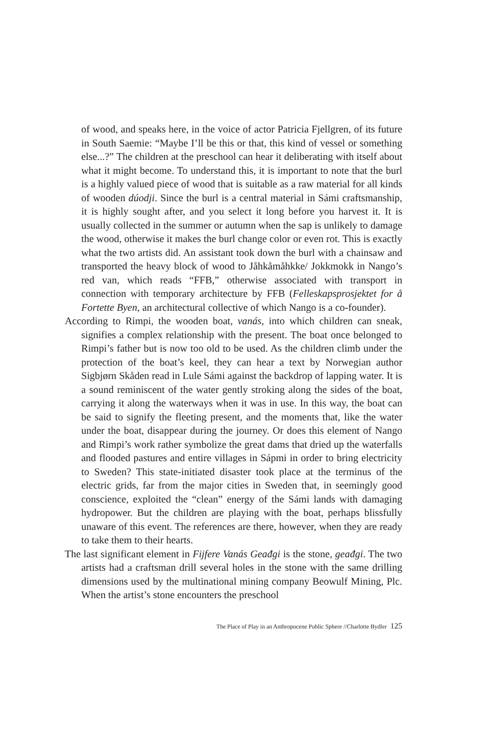of wood, and speaks here, in the voice of actor Patricia Fjellgren, of its future in South Saemie: “Maybe I’ll be this or that, this kind of vessel or something else...?” The children at the preschool can hear it deliberating with itself about what it might become. To understand this, it is important to note that the burl is a highly valued piece of wood that is suitable as a raw material for all kinds of wooden dúodji. Since the burl is a central material in Sámi craftsmanship, it is highly sought after, and you select it long before you harvest it. It is usually collected in the summer or autumn when the sap is unlikely to damage the wood, otherwise it makes the burl change color or even rot. This is exactly what the two artists did. An assistant took down the burl with a chainsaw and transported the heavy block of wood to Jåhkåmåhkke/ Jokkmokk in Nango’s red van, which reads “FFB,” otherwise associated with transport in connection with temporary architecture by FFB (Felleskapsprosjektet for å Fortette Byen, an architectural collective of which Nango is a co-founder).
According to Rimpi, the wooden boat, vanás, into which children can sneak, signifies a complex relationship with the present. The boat once belonged to Rimpi’s father but is now too old to be used. As the children climb under the protection of the boat’s keel, they can hear a text by Norwegian author Sigbjørn Skåden read in Lule Sámi against the backdrop of lapping water. It is a sound reminiscent of the water gently stroking along the sides of the boat, carrying it along the waterways when it was in use. In this way, the boat can be said to signify the fleeting present, and the moments that, like the water under the boat, disappear during the journey. Or does this element of Nango and Rimpi’s work rather symbolize the great dams that dried up the waterfalls and flooded pastures and entire villages in Sápmi in order to bring electricity to Sweden? This state-initiated disaster took place at the terminus of the electric grids, far from the major cities in Sweden that, in seemingly good conscience, exploited the “clean” energy of the Sámi lands with damaging hydropower. But the children are playing with the boat, perhaps blissfully unaware of this event. The references are there, however, when they are ready to take them to their hearts.
The last significant element in Fijfere Vanás Geađgi is the stone, geađgi. The two artists had a craftsman drill several holes in the stone with the same drilling dimensions used by the multinational mining company Beowulf Mining, Plc. When the artist’s stone encounters the preschool
The Place of Play in an Anthropocene Public Sphere //Charlotte Bydler 125